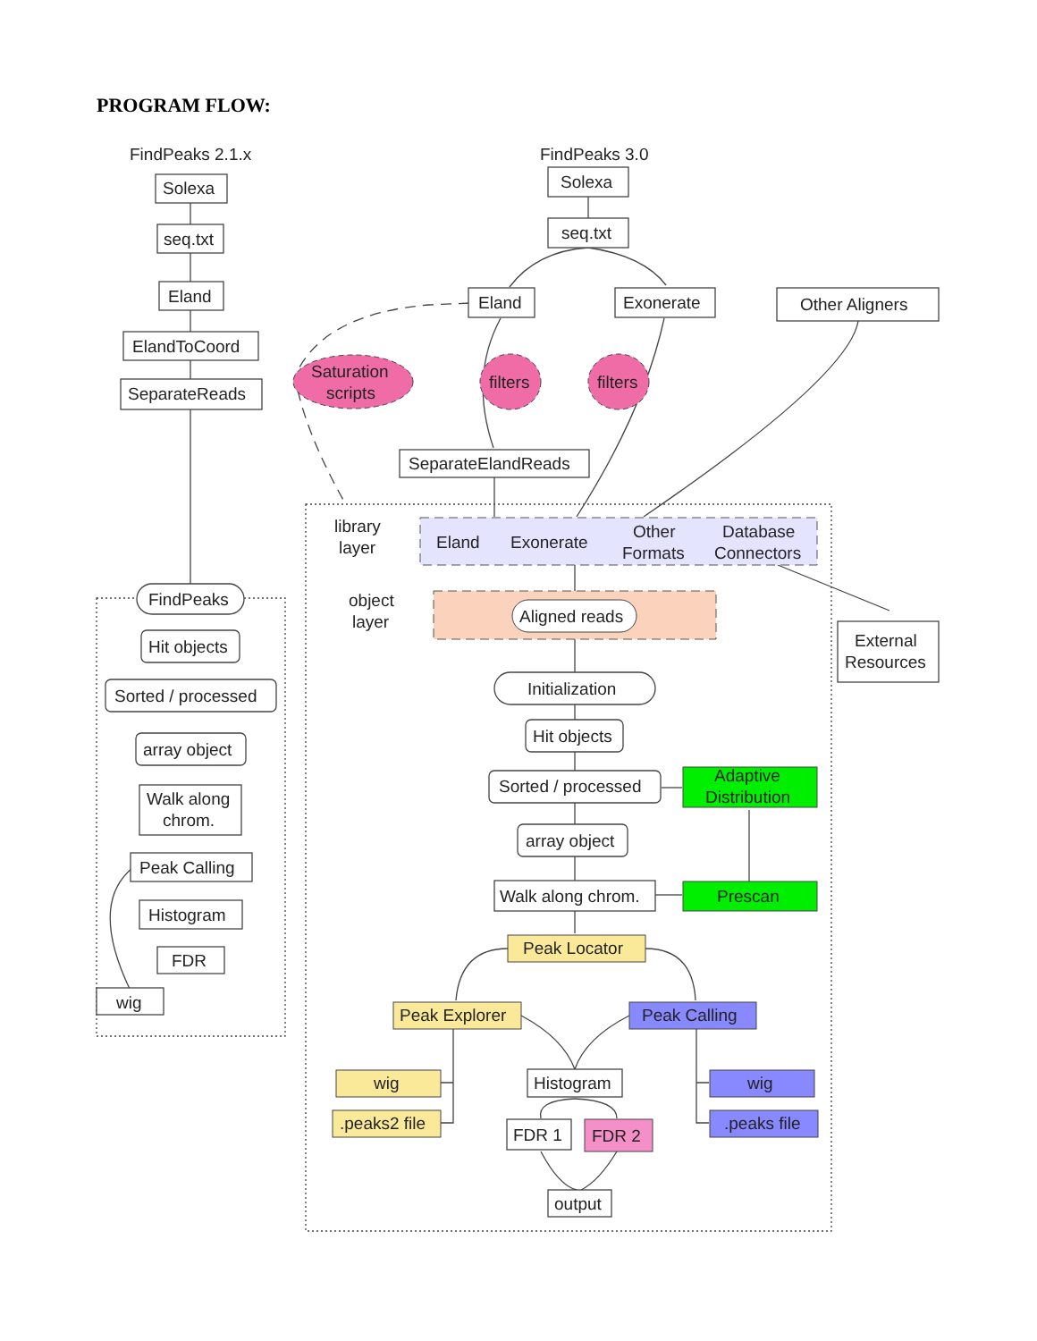PROGRAM FLOW:
FindPeaks 2.1.x
Solexa
seq.txt
Eland
ElandToCoord
SeparateReads
FindPeaks
Hit objects
Sorted / processed
array object
Walk along
chrom.
Peak Calling
Histogram
FDR
wig
FindPeaks 3.0
Solexa
seq.txt
Eland
Exonerate
Other Aligners
Saturation
scripts
filters
filters
SeparateElandReads
library
layer
Eland
Exonerate
Other
Formats
Database
Connectors
object
layer
Aligned reads
External
Resources
Initialization
Hit objects
Sorted / processed
Adaptive
Distribution
array object
Walk along chrom.
Prescan
Peak Locator
Peak Explorer
Peak Calling
wig
.peaks2 file
Histogram
wig
.peaks file
FDR 1
FDR 2
output